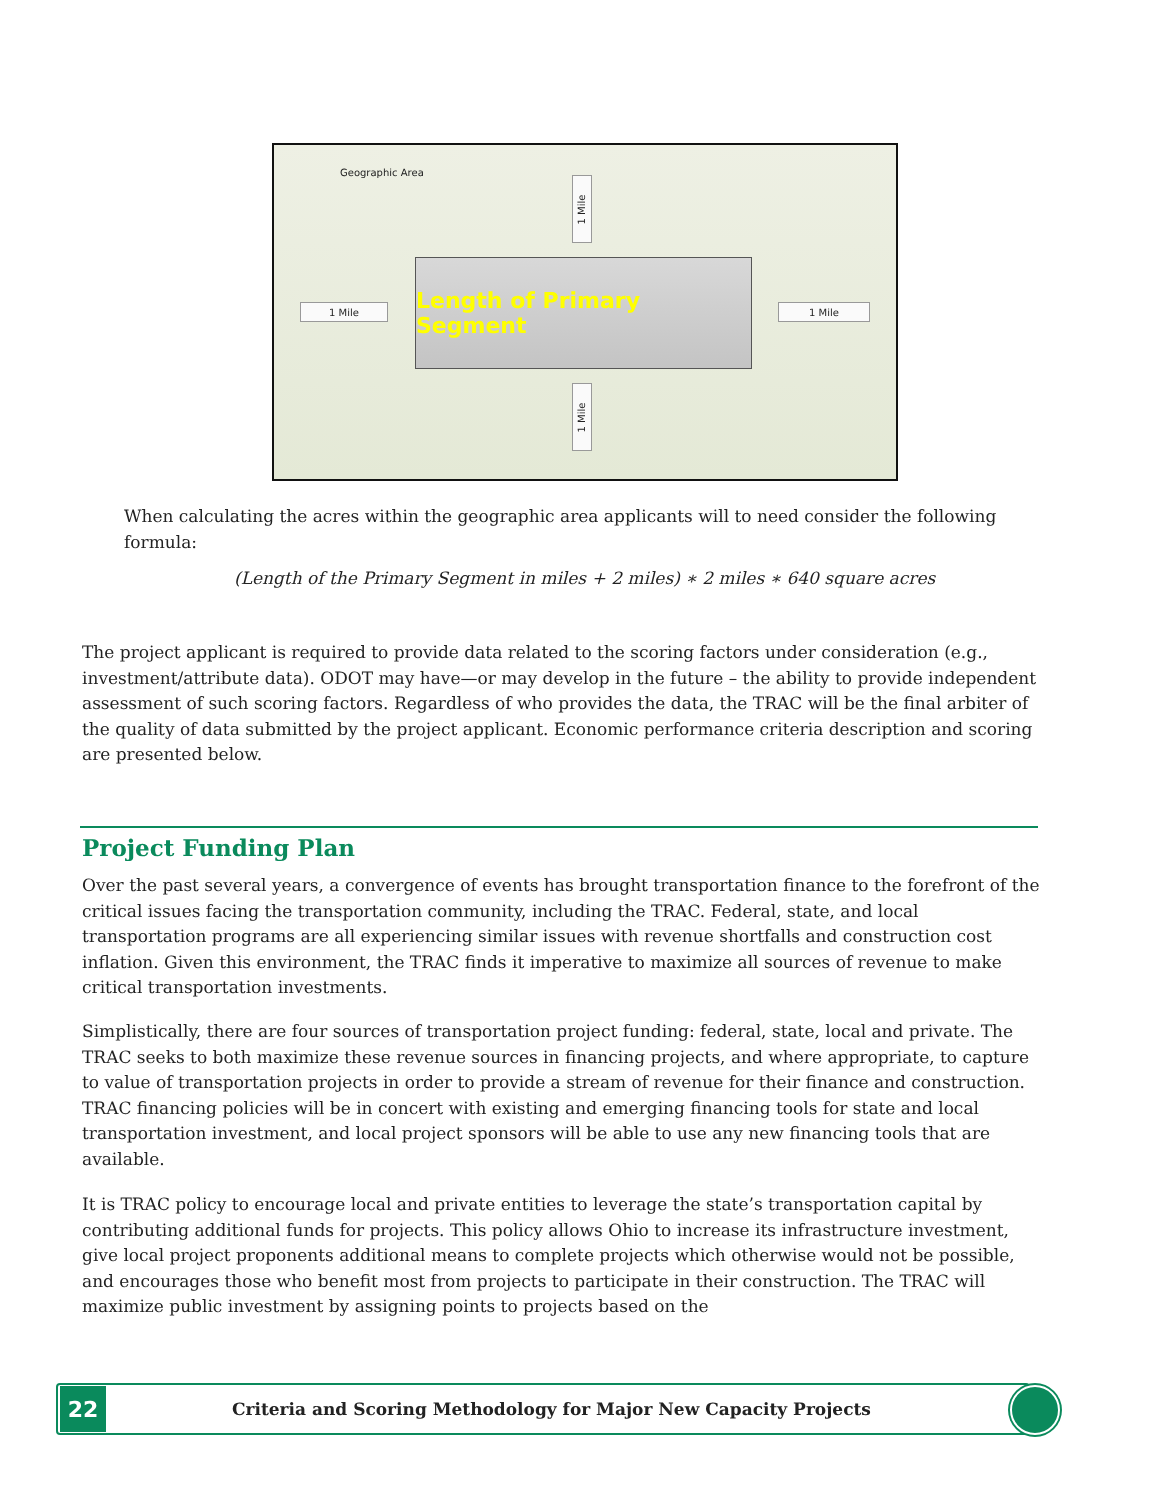Geographic Area
1 Mile
1 Mile
1 Mile 1 Mile
Length of Primary Segment
When calculating the acres within the geographic area applicants will to need consider the following formula:
(Length of the Primary Segment in miles + 2 miles) ∗ 2 miles ∗ 640 square acres
The project applicant is required to provide data related to the scoring factors under consideration (e.g., investment/attribute data). ODOT may have—or may develop in the future – the ability to provide independent assessment of such scoring factors. Regardless of who provides the data, the TRAC will be the final arbiter of the quality of data submitted by the project applicant. Economic performance criteria description and scoring are presented below.
Project Funding Plan
Over the past several years, a convergence of events has brought transportation finance to the forefront of the critical issues facing the transportation community, including the TRAC. Federal, state, and local transportation programs are all experiencing similar issues with revenue shortfalls and construction cost inflation. Given this environment, the TRAC finds it imperative to maximize all sources of revenue to make critical transportation investments.
Simplistically, there are four sources of transportation project funding: federal, state, local and private. The TRAC seeks to both maximize these revenue sources in financing projects, and where appropriate, to capture to value of transportation projects in order to provide a stream of revenue for their finance and construction. TRAC financing policies will be in concert with existing and emerging financing tools for state and local transportation investment, and local project sponsors will be able to use any new financing tools that are available.
It is TRAC policy to encourage local and private entities to leverage the state’s transportation capital by contributing additional funds for projects. This policy allows Ohio to increase its infrastructure investment, give local project proponents additional means to complete projects which otherwise would not be possible, and encourages those who benefit most from projects to participate in their construction. The TRAC will maximize public investment by assigning points to projects based on the
22
Criteria and Scoring Methodology for Major New Capacity Projects